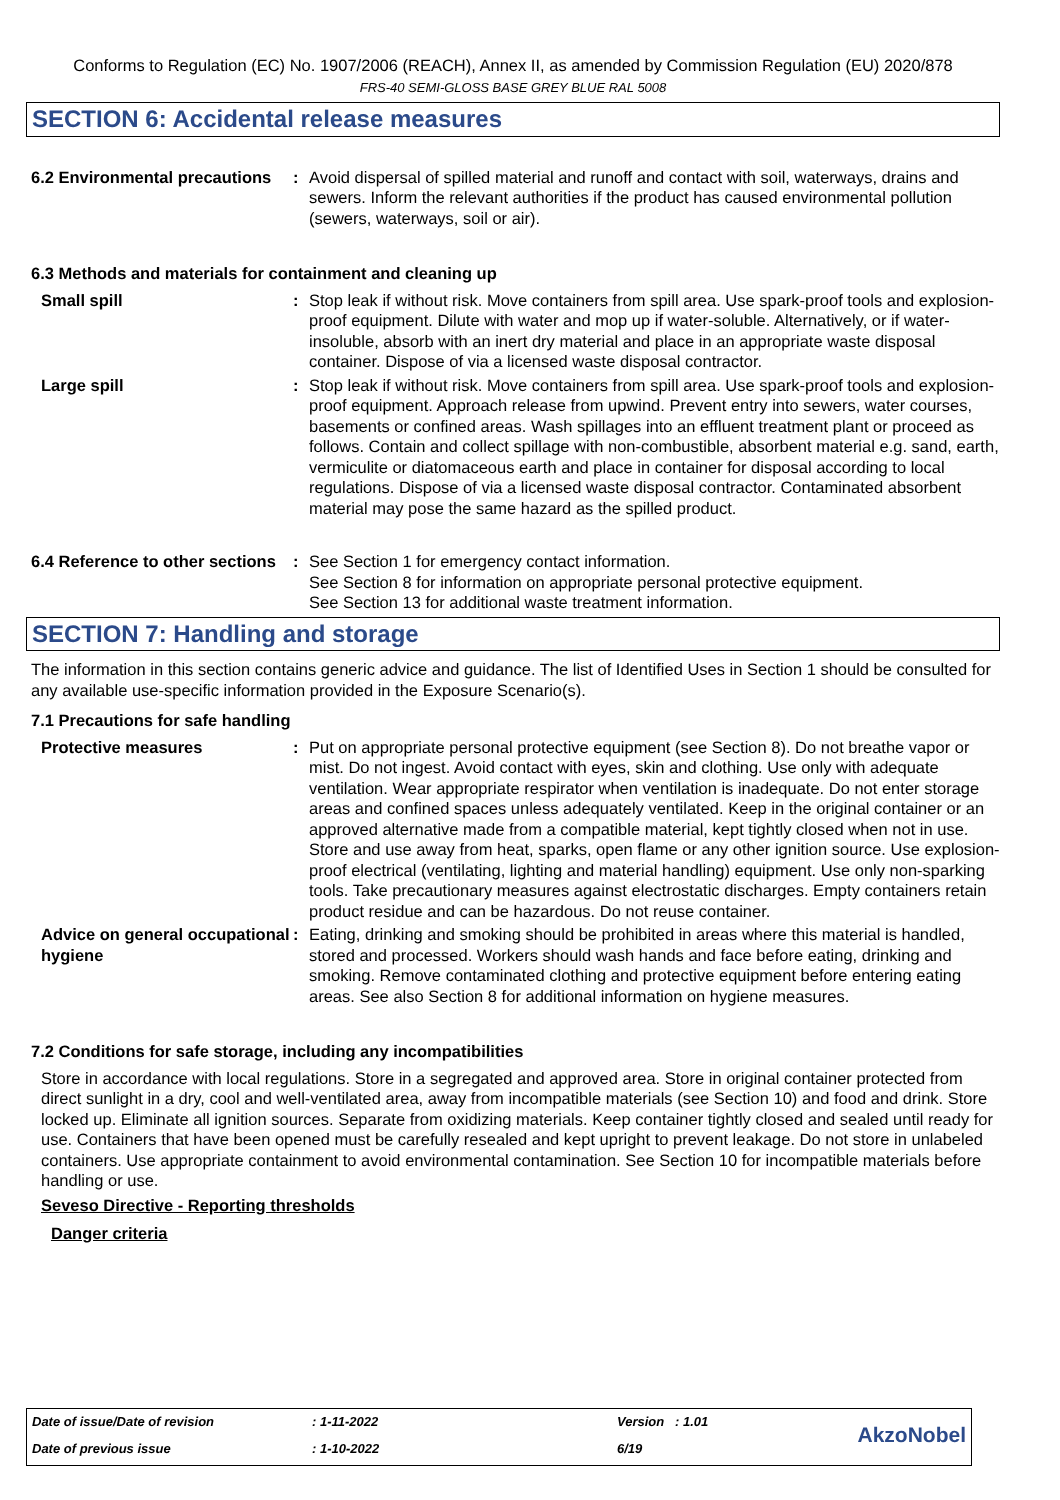Conforms to Regulation (EC) No. 1907/2006 (REACH), Annex II, as amended by Commission Regulation (EU) 2020/878
FRS-40 SEMI-GLOSS BASE GREY BLUE RAL 5008
SECTION 6: Accidental release measures
6.2 Environmental precautions
: Avoid dispersal of spilled material and runoff and contact with soil, waterways, drains and sewers. Inform the relevant authorities if the product has caused environmental pollution (sewers, waterways, soil or air).
6.3 Methods and materials for containment and cleaning up
Small spill : Stop leak if without risk. Move containers from spill area. Use spark-proof tools and explosion-proof equipment. Dilute with water and mop up if water-soluble. Alternatively, or if water-insoluble, absorb with an inert dry material and place in an appropriate waste disposal container. Dispose of via a licensed waste disposal contractor.
Large spill : Stop leak if without risk. Move containers from spill area. Use spark-proof tools and explosion-proof equipment. Approach release from upwind. Prevent entry into sewers, water courses, basements or confined areas. Wash spillages into an effluent treatment plant or proceed as follows. Contain and collect spillage with non-combustible, absorbent material e.g. sand, earth, vermiculite or diatomaceous earth and place in container for disposal according to local regulations. Dispose of via a licensed waste disposal contractor. Contaminated absorbent material may pose the same hazard as the spilled product.
6.4 Reference to other sections
: See Section 1 for emergency contact information.
See Section 8 for information on appropriate personal protective equipment.
See Section 13 for additional waste treatment information.
SECTION 7: Handling and storage
The information in this section contains generic advice and guidance. The list of Identified Uses in Section 1 should be consulted for any available use-specific information provided in the Exposure Scenario(s).
7.1 Precautions for safe handling
Protective measures : Put on appropriate personal protective equipment (see Section 8). Do not breathe vapor or mist. Do not ingest. Avoid contact with eyes, skin and clothing. Use only with adequate ventilation. Wear appropriate respirator when ventilation is inadequate. Do not enter storage areas and confined spaces unless adequately ventilated. Keep in the original container or an approved alternative made from a compatible material, kept tightly closed when not in use. Store and use away from heat, sparks, open flame or any other ignition source. Use explosion-proof electrical (ventilating, lighting and material handling) equipment. Use only non-sparking tools. Take precautionary measures against electrostatic discharges. Empty containers retain product residue and can be hazardous. Do not reuse container.
Advice on general occupational hygiene
: Eating, drinking and smoking should be prohibited in areas where this material is handled, stored and processed. Workers should wash hands and face before eating, drinking and smoking. Remove contaminated clothing and protective equipment before entering eating areas. See also Section 8 for additional information on hygiene measures.
7.2 Conditions for safe storage, including any incompatibilities
Store in accordance with local regulations. Store in a segregated and approved area. Store in original container protected from direct sunlight in a dry, cool and well-ventilated area, away from incompatible materials (see Section 10) and food and drink. Store locked up. Eliminate all ignition sources. Separate from oxidizing materials. Keep container tightly closed and sealed until ready for use. Containers that have been opened must be carefully resealed and kept upright to prevent leakage. Do not store in unlabeled containers. Use appropriate containment to avoid environmental contamination. See Section 10 for incompatible materials before handling or use.
Seveso Directive - Reporting thresholds
Danger criteria
| Date of issue/Date of revision | : 1-11-2022 | Version : 1.01 | AkzoNobel |
| Date of previous issue | : 1-10-2022 | 6/19 | |